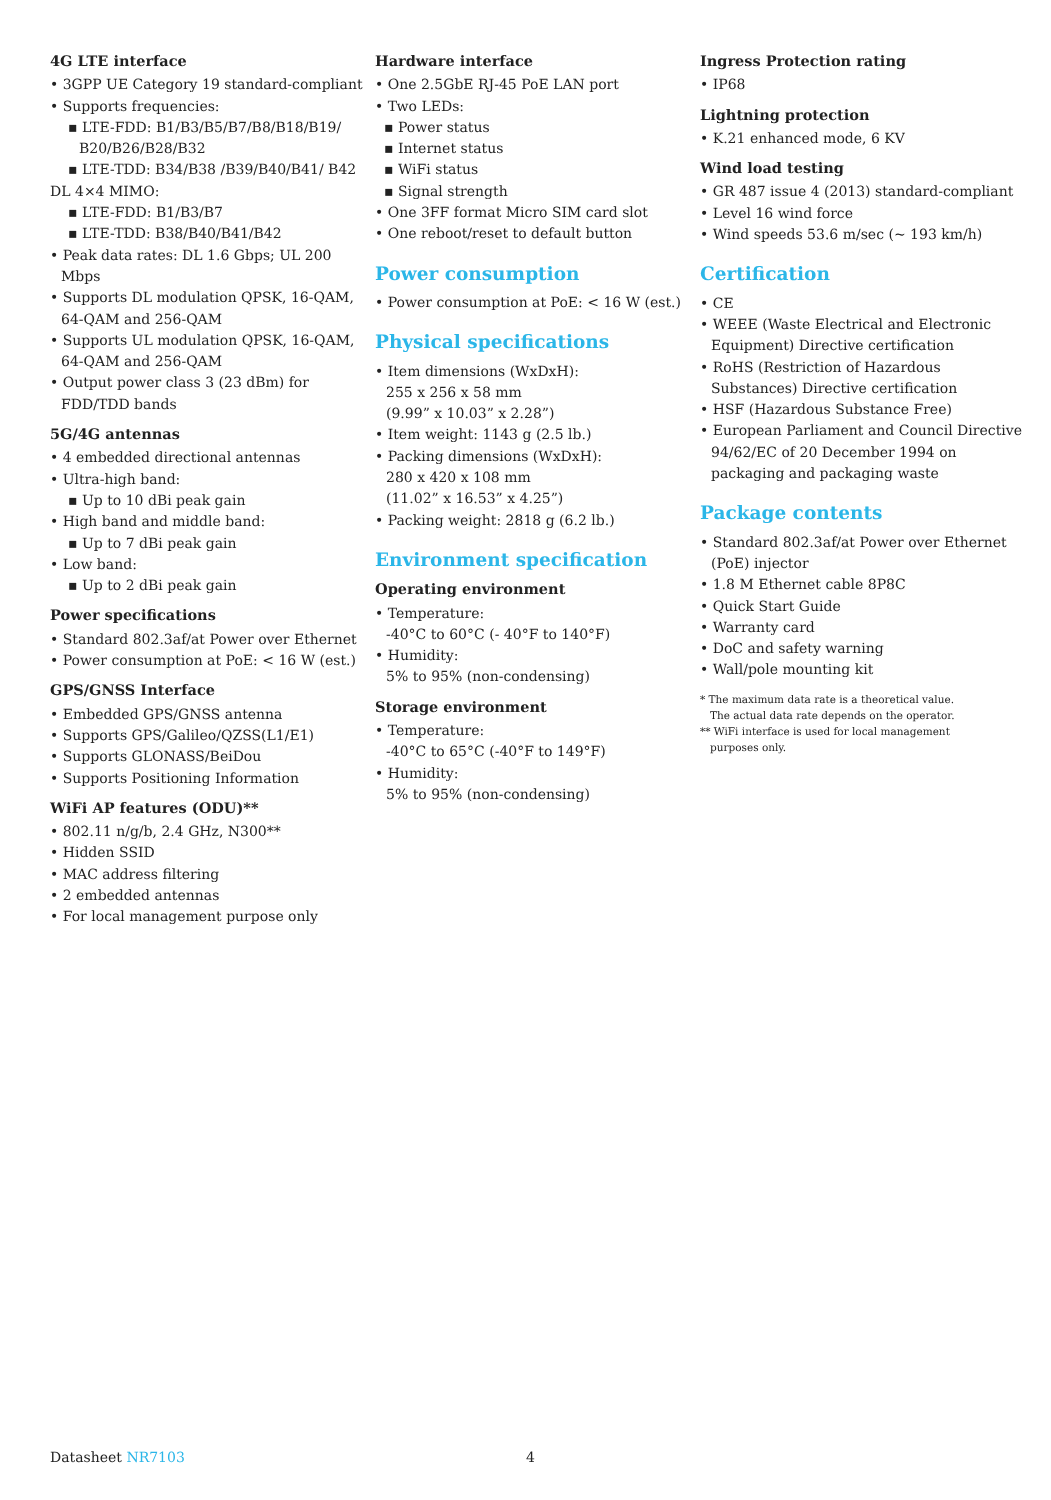4G LTE interface
• 3GPP UE Category 19 standard-compliant
• Supports frequencies:
▪ LTE-FDD: B1/B3/B5/B7/B8/B18/B19/ B20/B26/B28/B32
▪ LTE-TDD: B34/B38 /B39/B40/B41/ B42
DL 4×4 MIMO:
▪ LTE-FDD: B1/B3/B7
▪ LTE-TDD: B38/B40/B41/B42
• Peak data rates: DL 1.6 Gbps; UL 200 Mbps
• Supports DL modulation QPSK, 16-QAM, 64-QAM and 256-QAM
• Supports UL modulation QPSK, 16-QAM, 64-QAM and 256-QAM
• Output power class 3 (23 dBm) for FDD/TDD bands
5G/4G antennas
• 4 embedded directional antennas
• Ultra-high band:
▪ Up to 10 dBi peak gain
• High band and middle band:
▪ Up to 7 dBi peak gain
• Low band:
▪ Up to 2 dBi peak gain
Power specifications
• Standard 802.3af/at Power over Ethernet
• Power consumption at PoE: < 16 W (est.)
GPS/GNSS Interface
• Embedded GPS/GNSS antenna
• Supports GPS/Galileo/QZSS(L1/E1)
• Supports GLONASS/BeiDou
• Supports Positioning Information
WiFi AP features (ODU)**
• 802.11 n/g/b, 2.4 GHz, N300**
• Hidden SSID
• MAC address filtering
• 2 embedded antennas
• For local management purpose only
Hardware interface
• One 2.5GbE RJ-45 PoE LAN port
• Two LEDs:
▪ Power status
▪ Internet status
▪ WiFi status
▪ Signal strength
• One 3FF format Micro SIM card slot
• One reboot/reset to default button
Power consumption
• Power consumption at PoE: < 16 W (est.)
Physical specifications
• Item dimensions (WxDxH):
255 x 256 x 58 mm
(9.99” x 10.03” x 2.28”)
• Item weight: 1143 g (2.5 lb.)
• Packing dimensions (WxDxH):
280 x 420 x 108 mm
(11.02” x 16.53” x 4.25”)
• Packing weight: 2818 g (6.2 lb.)
Environment specification
Operating environment
• Temperature:
-40°C to 60°C (- 40°F to 140°F)
• Humidity:
5% to 95% (non-condensing)
Storage environment
• Temperature:
-40°C to 65°C (-40°F to 149°F)
• Humidity:
5% to 95% (non-condensing)
Ingress Protection rating
• IP68
Lightning protection
• K.21 enhanced mode, 6 KV
Wind load testing
• GR 487 issue 4 (2013) standard-compliant
• Level 16 wind force
• Wind speeds 53.6 m/sec (~ 193 km/h)
Certification
• CE
• WEEE (Waste Electrical and Electronic Equipment) Directive certification
• RoHS (Restriction of Hazardous Substances) Directive certification
• HSF (Hazardous Substance Free)
• European Parliament and Council Directive 94/62/EC of 20 December 1994 on packaging and packaging waste
Package contents
• Standard 802.3af/at Power over Ethernet (PoE) injector
• 1.8 M Ethernet cable 8P8C
• Quick Start Guide
• Warranty card
• DoC and safety warning
• Wall/pole mounting kit
* The maximum data rate is a theoretical value.
The actual data rate depends on the operator.
** WiFi interface is used for local management
purposes only.
Datasheet NR7103 4